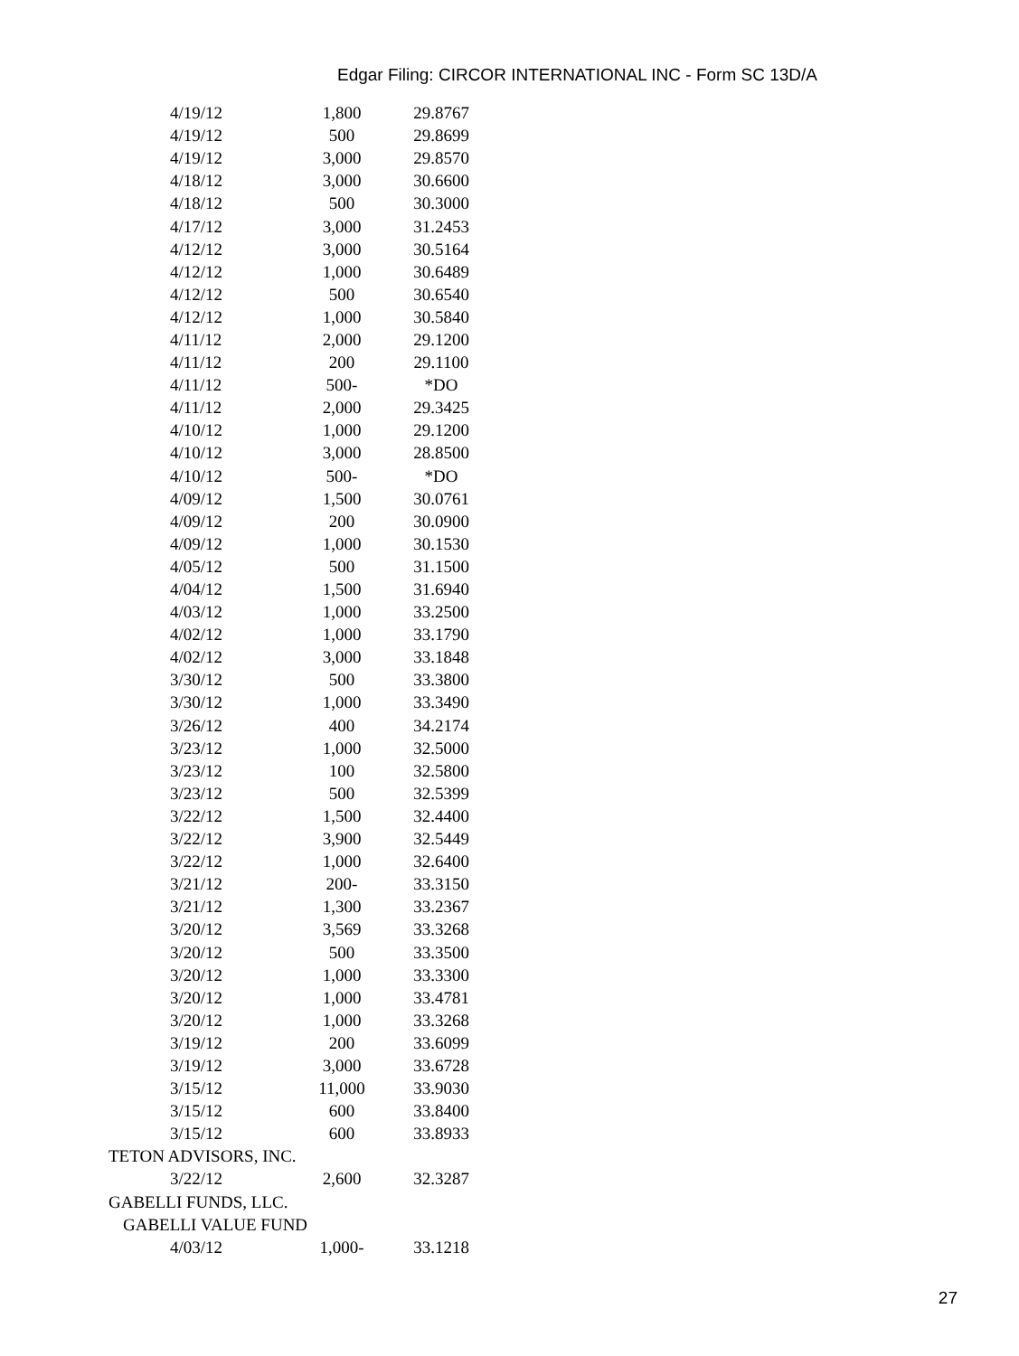Edgar Filing: CIRCOR INTERNATIONAL INC - Form SC 13D/A
| 4/19/12 | 1,800 | 29.8767 |
| 4/19/12 | 500 | 29.8699 |
| 4/19/12 | 3,000 | 29.8570 |
| 4/18/12 | 3,000 | 30.6600 |
| 4/18/12 | 500 | 30.3000 |
| 4/17/12 | 3,000 | 31.2453 |
| 4/12/12 | 3,000 | 30.5164 |
| 4/12/12 | 1,000 | 30.6489 |
| 4/12/12 | 500 | 30.6540 |
| 4/12/12 | 1,000 | 30.5840 |
| 4/11/12 | 2,000 | 29.1200 |
| 4/11/12 | 200 | 29.1100 |
| 4/11/12 | 500- | *DO |
| 4/11/12 | 2,000 | 29.3425 |
| 4/10/12 | 1,000 | 29.1200 |
| 4/10/12 | 3,000 | 28.8500 |
| 4/10/12 | 500- | *DO |
| 4/09/12 | 1,500 | 30.0761 |
| 4/09/12 | 200 | 30.0900 |
| 4/09/12 | 1,000 | 30.1530 |
| 4/05/12 | 500 | 31.1500 |
| 4/04/12 | 1,500 | 31.6940 |
| 4/03/12 | 1,000 | 33.2500 |
| 4/02/12 | 1,000 | 33.1790 |
| 4/02/12 | 3,000 | 33.1848 |
| 3/30/12 | 500 | 33.3800 |
| 3/30/12 | 1,000 | 33.3490 |
| 3/26/12 | 400 | 34.2174 |
| 3/23/12 | 1,000 | 32.5000 |
| 3/23/12 | 100 | 32.5800 |
| 3/23/12 | 500 | 32.5399 |
| 3/22/12 | 1,500 | 32.4400 |
| 3/22/12 | 3,900 | 32.5449 |
| 3/22/12 | 1,000 | 32.6400 |
| 3/21/12 | 200- | 33.3150 |
| 3/21/12 | 1,300 | 33.2367 |
| 3/20/12 | 3,569 | 33.3268 |
| 3/20/12 | 500 | 33.3500 |
| 3/20/12 | 1,000 | 33.3300 |
| 3/20/12 | 1,000 | 33.4781 |
| 3/20/12 | 1,000 | 33.3268 |
| 3/19/12 | 200 | 33.6099 |
| 3/19/12 | 3,000 | 33.6728 |
| 3/15/12 | 11,000 | 33.9030 |
| 3/15/12 | 600 | 33.8400 |
| 3/15/12 | 600 | 33.8933 |
| TETON ADVISORS, INC. | | |
| 3/22/12 | 2,600 | 32.3287 |
| GABELLI FUNDS, LLC. | | |
| GABELLI VALUE FUND | | |
| 4/03/12 | 1,000- | 33.1218 |
27